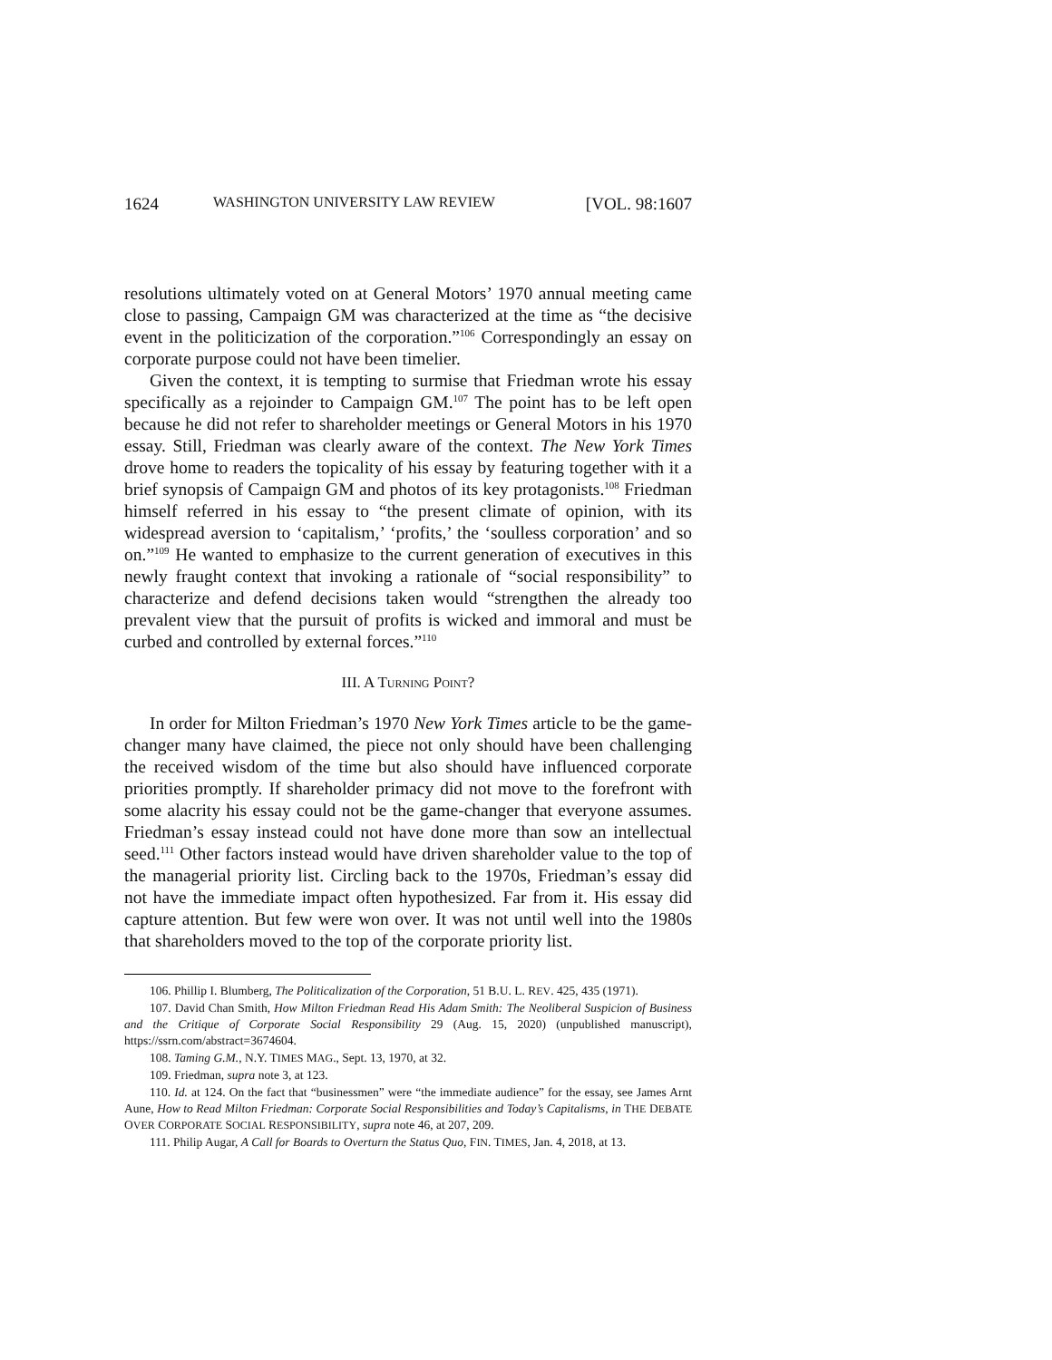1624 WASHINGTON UNIVERSITY LAW REVIEW [VOL. 98:1607
resolutions ultimately voted on at General Motors’ 1970 annual meeting came close to passing, Campaign GM was characterized at the time as “the decisive event in the politicization of the corporation.”<sup>106</sup> Correspondingly an essay on corporate purpose could not have been timelier.
Given the context, it is tempting to surmise that Friedman wrote his essay specifically as a rejoinder to Campaign GM.<sup>107</sup> The point has to be left open because he did not refer to shareholder meetings or General Motors in his 1970 essay. Still, Friedman was clearly aware of the context. The New York Times drove home to readers the topicality of his essay by featuring together with it a brief synopsis of Campaign GM and photos of its key protagonists.<sup>108</sup> Friedman himself referred in his essay to “the present climate of opinion, with its widespread aversion to ‘capitalism,’ ‘profits,’ the ‘soulless corporation’ and so on.”<sup>109</sup> He wanted to emphasize to the current generation of executives in this newly fraught context that invoking a rationale of “social responsibility” to characterize and defend decisions taken would “strengthen the already too prevalent view that the pursuit of profits is wicked and immoral and must be curbed and controlled by external forces.”<sup>110</sup>
III. A TURNING POINT?
In order for Milton Friedman’s 1970 New York Times article to be the game-changer many have claimed, the piece not only should have been challenging the received wisdom of the time but also should have influenced corporate priorities promptly. If shareholder primacy did not move to the forefront with some alacrity his essay could not be the game-changer that everyone assumes. Friedman’s essay instead could not have done more than sow an intellectual seed.<sup>111</sup> Other factors instead would have driven shareholder value to the top of the managerial priority list. Circling back to the 1970s, Friedman’s essay did not have the immediate impact often hypothesized. Far from it. His essay did capture attention. But few were won over. It was not until well into the 1980s that shareholders moved to the top of the corporate priority list.
106. Phillip I. Blumberg, The Politicalization of the Corporation, 51 B.U. L. REV. 425, 435 (1971).
107. David Chan Smith, How Milton Friedman Read His Adam Smith: The Neoliberal Suspicion of Business and the Critique of Corporate Social Responsibility 29 (Aug. 15, 2020) (unpublished manuscript), https://ssrn.com/abstract=3674604.
108. Taming G.M., N.Y. TIMES MAG., Sept. 13, 1970, at 32.
109. Friedman, supra note 3, at 123.
110. Id. at 124. On the fact that “businessmen” were “the immediate audience” for the essay, see James Arnt Aune, How to Read Milton Friedman: Corporate Social Responsibilities and Today’s Capitalisms, in THE DEBATE OVER CORPORATE SOCIAL RESPONSIBILITY, supra note 46, at 207, 209.
111. Philip Augar, A Call for Boards to Overturn the Status Quo, FIN. TIMES, Jan. 4, 2018, at 13.